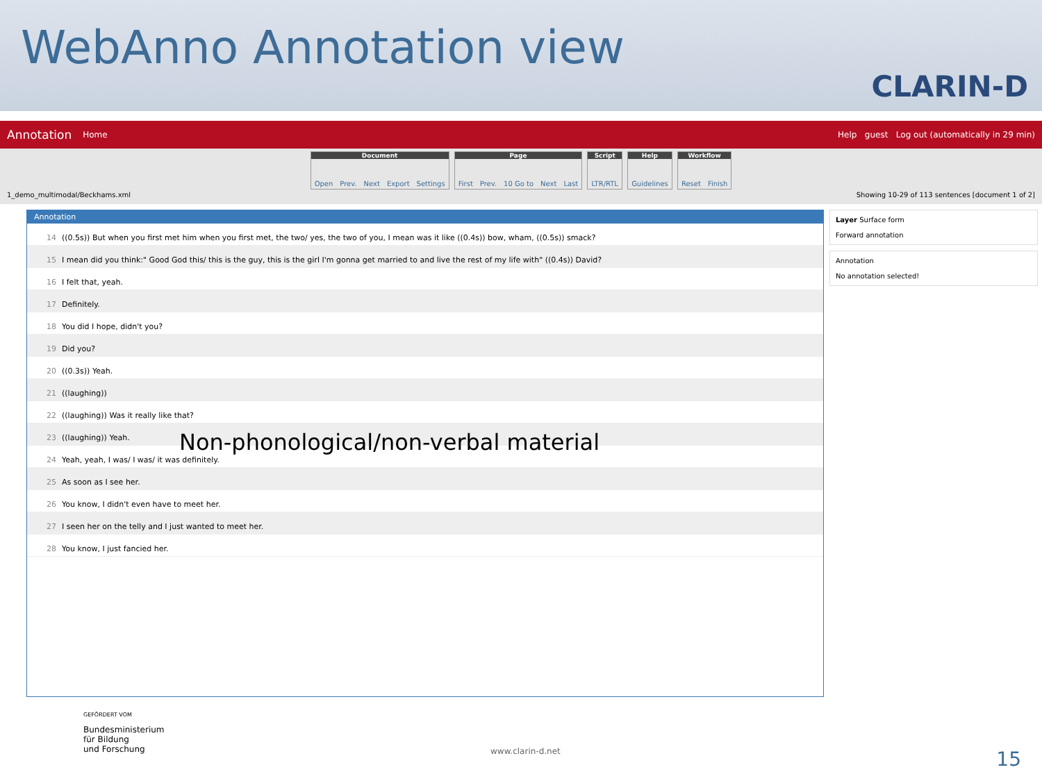WebAnno Annotation view
CLARIN-D
Annotation Home Help guest Log out (automatically in 29 min)
Document Open Prev. Next Export Settings
Page First Prev. 10 Go to Next Last
Script LTR/RTL
Help Guidelines
Workflow Reset Finish
1_demo_multimodal/Beckhams.xml Showing 10-29 of 113 sentences [document 1 of 2]
Annotation
14 ((0.5s)) But when you first met him when you first met, the two/ yes, the two of you, I mean was it like ((0.4s)) bow, wham, ((0.5s)) smack?
15 I mean did you think:" Good God this/ this is the guy, this is the girl I'm gonna get married to and live the rest of my life with" ((0.4s)) David?
16 I felt that, yeah.
17 Definitely.
18 You did I hope, didn't you?
19 Did you?
20 ((0.3s)) Yeah.
21 ((laughing))
22 ((laughing)) Was it really like that?
23 ((laughing)) Yeah.
24 Yeah, yeah, I was/ I was/ it was definitely.
25 As soon as I see her.
26 You know, I didn't even have to meet her.
27 I seen her on the telly and I just wanted to meet her.
28 You know, I just fancied her.
Layer Surface form
Forward annotation
Annotation
No annotation selected!
Non-phonological/non-verbal material
GEFÖRDERT VOM
Bundesministerium
für Bildung
und Forschung
www.clarin-d.net 15